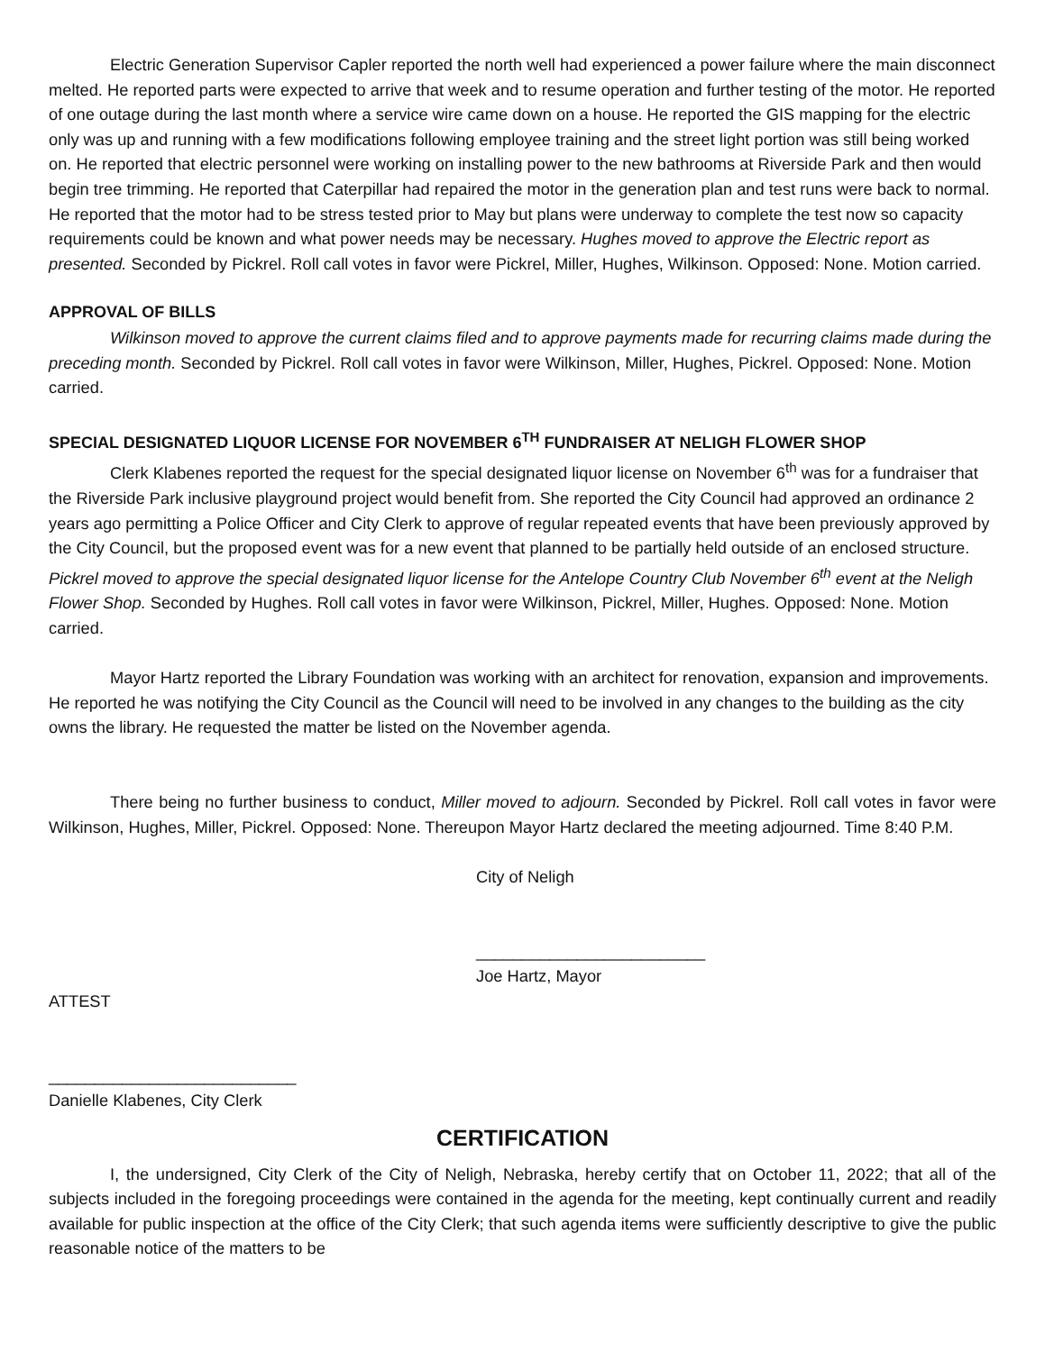Electric Generation Supervisor Capler reported the north well had experienced a power failure where the main disconnect melted. He reported parts were expected to arrive that week and to resume operation and further testing of the motor. He reported of one outage during the last month where a service wire came down on a house. He reported the GIS mapping for the electric only was up and running with a few modifications following employee training and the street light portion was still being worked on. He reported that electric personnel were working on installing power to the new bathrooms at Riverside Park and then would begin tree trimming. He reported that Caterpillar had repaired the motor in the generation plan and test runs were back to normal. He reported that the motor had to be stress tested prior to May but plans were underway to complete the test now so capacity requirements could be known and what power needs may be necessary. Hughes moved to approve the Electric report as presented. Seconded by Pickrel. Roll call votes in favor were Pickrel, Miller, Hughes, Wilkinson. Opposed: None. Motion carried.
APPROVAL OF BILLS
Wilkinson moved to approve the current claims filed and to approve payments made for recurring claims made during the preceding month. Seconded by Pickrel. Roll call votes in favor were Wilkinson, Miller, Hughes, Pickrel. Opposed: None. Motion carried.
SPECIAL DESIGNATED LIQUOR LICENSE FOR NOVEMBER 6<sup>TH</sup> FUNDRAISER AT NELIGH FLOWER SHOP
Clerk Klabenes reported the request for the special designated liquor license on November 6<sup>th</sup> was for a fundraiser that the Riverside Park inclusive playground project would benefit from. She reported the City Council had approved an ordinance 2 years ago permitting a Police Officer and City Clerk to approve of regular repeated events that have been previously approved by the City Council, but the proposed event was for a new event that planned to be partially held outside of an enclosed structure. Pickrel moved to approve the special designated liquor license for the Antelope Country Club November 6<sup>th</sup> event at the Neligh Flower Shop. Seconded by Hughes. Roll call votes in favor were Wilkinson, Pickrel, Miller, Hughes. Opposed: None. Motion carried.
Mayor Hartz reported the Library Foundation was working with an architect for renovation, expansion and improvements. He reported he was notifying the City Council as the Council will need to be involved in any changes to the building as the city owns the library. He requested the matter be listed on the November agenda.
There being no further business to conduct, Miller moved to adjourn. Seconded by Pickrel. Roll call votes in favor were Wilkinson, Hughes, Miller, Pickrel. Opposed: None. Thereupon Mayor Hartz declared the meeting adjourned. Time 8:40 P.M.
City of Neligh
_________________________
Joe Hartz, Mayor
ATTEST
___________________________
Danielle Klabenes, City Clerk
CERTIFICATION
I, the undersigned, City Clerk of the City of Neligh, Nebraska, hereby certify that on October 11, 2022; that all of the subjects included in the foregoing proceedings were contained in the agenda for the meeting, kept continually current and readily available for public inspection at the office of the City Clerk; that such agenda items were sufficiently descriptive to give the public reasonable notice of the matters to be